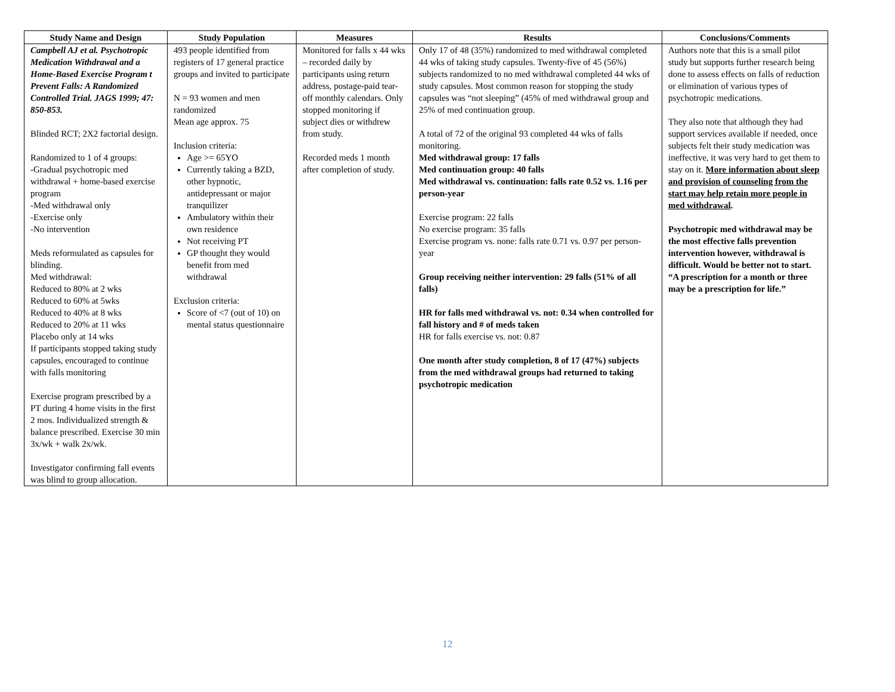| Study Name and Design | Study Population | Measures | Results | Conclusions/Comments |
| --- | --- | --- | --- | --- |
| Campbell AJ et al. Psychotropic Medication Withdrawal and a Home-Based Exercise Program t Prevent Falls: A Randomized Controlled Trial. JAGS 1999; 47: 850-853. Blinded RCT; 2X2 factorial design. Randomized to 1 of 4 groups: -Gradual psychotropic med withdrawal + home-based exercise program -Med withdrawal only -Exercise only -No intervention Meds reformulated as capsules for blinding. Med withdrawal: Reduced to 80% at 2 wks Reduced to 60% at 5wks Reduced to 40% at 8 wks Reduced to 20% at 11 wks Placebo only at 14 wks If participants stopped taking study capsules, encouraged to continue with falls monitoring Exercise program prescribed by a PT during 4 home visits in the first 2 mos. Individualized strength & balance prescribed. Exercise 30 min 3x/wk + walk 2x/wk. Investigator confirming fall events was blind to group allocation. | 493 people identified from registers of 17 general practice groups and invited to participate N = 93 women and men randomized Mean age approx. 75 Inclusion criteria: Age >= 65YO Currently taking a BZD, other hypnotic, antidepressant or major tranquilizer Ambulatory within their own residence Not receiving PT GP thought they would benefit from med withdrawal Exclusion criteria: Score of <7 (out of 10) on mental status questionnaire | Monitored for falls x 44 wks – recorded daily by participants using return address, postage-paid tear-off monthly calendars. Only stopped monitoring if subject dies or withdrew from study. Recorded meds 1 month after completion of study. | Only 17 of 48 (35%) randomized to med withdrawal completed 44 wks of taking study capsules. Twenty-five of 45 (56%) subjects randomized to no med withdrawal completed 44 wks of study capsules. Most common reason for stopping the study capsules was “not sleeping” (45% of med withdrawal group and 25% of med continuation group. A total of 72 of the original 93 completed 44 wks of falls monitoring. Med withdrawal group: 17 falls Med continuation group: 40 falls Med withdrawal vs. continuation: falls rate 0.52 vs. 1.16 per person-year Exercise program: 22 falls No exercise program: 35 falls Exercise program vs. none: falls rate 0.71 vs. 0.97 per person-year Group receiving neither intervention: 29 falls (51% of all falls) HR for falls med withdrawal vs. not: 0.34 when controlled for fall history and # of meds taken HR for falls exercise vs. not: 0.87 One month after study completion, 8 of 17 (47%) subjects from the med withdrawal groups had returned to taking psychotropic medication | Authors note that this is a small pilot study but supports further research being done to assess effects on falls of reduction or elimination of various types of psychotropic medications. They also note that although they had support services available if needed, once subjects felt their study medication was ineffective, it was very hard to get them to stay on it. More information about sleep and provision of counseling from the start may help retain more people in med withdrawal . Psychotropic med withdrawal may be the most effective falls prevention intervention however, withdrawal is difficult. Would be better not to start. “A prescription for a month or three may be a prescription for life.” |
12